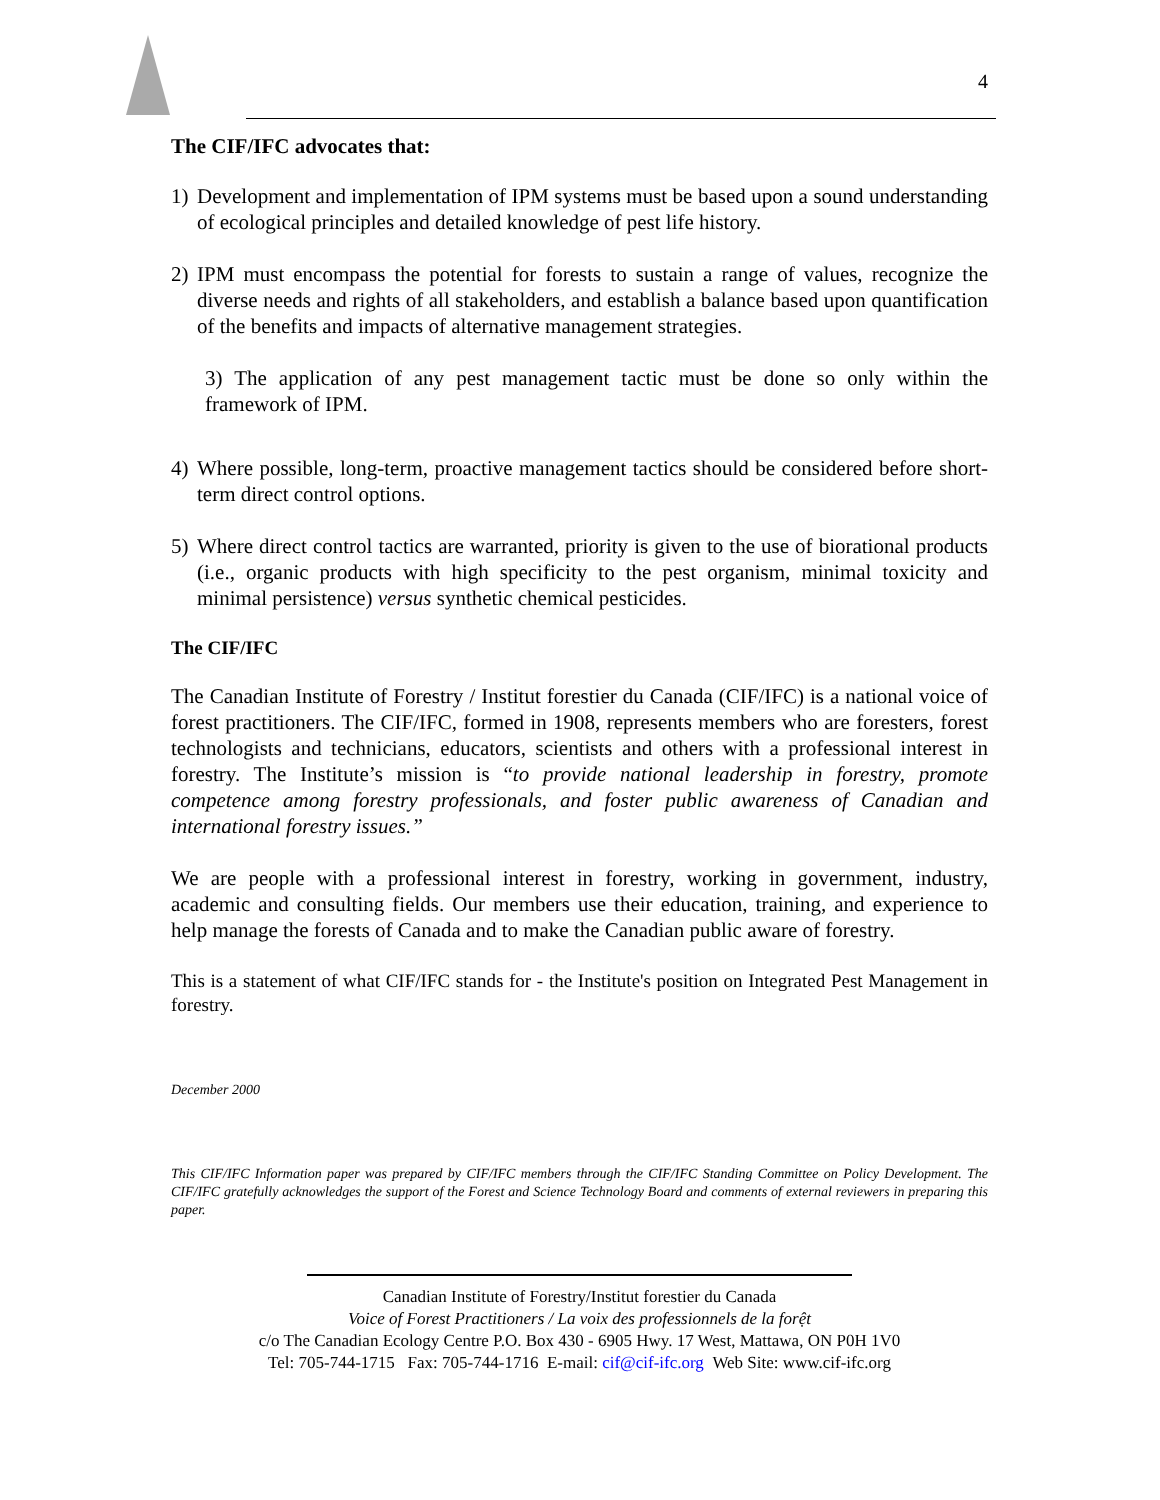4
The CIF/IFC advocates that:
1) Development and implementation of IPM systems must be based upon a sound understanding of ecological principles and detailed knowledge of pest life history.
2) IPM must encompass the potential for forests to sustain a range of values, recognize the diverse needs and rights of all stakeholders, and establish a balance based upon quantification of the benefits and impacts of alternative management strategies.
3) The application of any pest management tactic must be done so only within the framework of IPM.
4) Where possible, long-term, proactive management tactics should be considered before short-term direct control options.
5) Where direct control tactics are warranted, priority is given to the use of biorational products (i.e., organic products with high specificity to the pest organism, minimal toxicity and minimal persistence) versus synthetic chemical pesticides.
The CIF/IFC
The Canadian Institute of Forestry / Institut forestier du Canada (CIF/IFC) is a national voice of forest practitioners. The CIF/IFC, formed in 1908, represents members who are foresters, forest technologists and technicians, educators, scientists and others with a professional interest in forestry. The Institute’s mission is “to provide national leadership in forestry, promote competence among forestry professionals, and foster public awareness of Canadian and international forestry issues.”
We are people with a professional interest in forestry, working in government, industry, academic and consulting fields. Our members use their education, training, and experience to help manage the forests of Canada and to make the Canadian public aware of forestry.
This is a statement of what CIF/IFC stands for - the Institute's position on Integrated Pest Management in forestry.
December 2000
This CIF/IFC Information paper was prepared by CIF/IFC members through the CIF/IFC Standing Committee on Policy Development. The CIF/IFC gratefully acknowledges the support of the Forest and Science Technology Board and comments of external reviewers in preparing this paper.
Canadian Institute of Forestry/Institut forestier du Canada
Voice of Forest Practitioners / La voix des professionnels de la forệt
c/o The Canadian Ecology Centre P.O. Box 430 - 6905 Hwy. 17 West, Mattawa, ON P0H 1V0
Tel: 705-744-1715 Fax: 705-744-1716 E-mail: cif@cif-ifc.org Web Site: www.cif-ifc.org